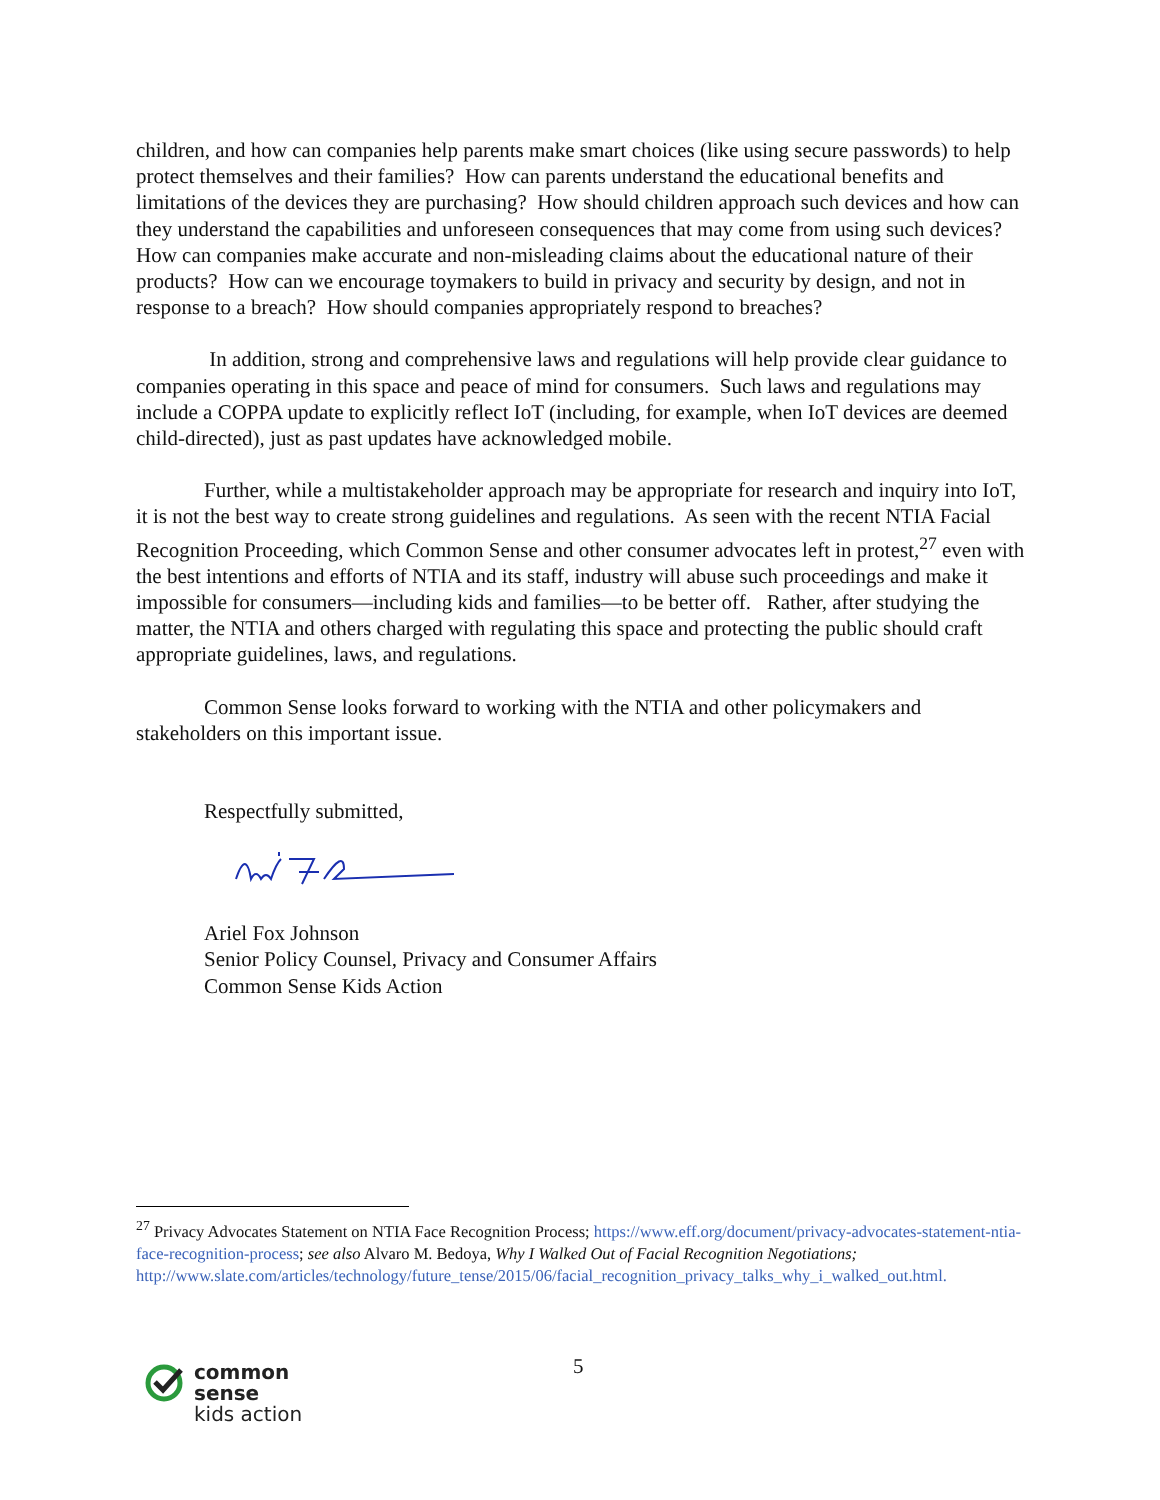children, and how can companies help parents make smart choices (like using secure passwords) to help protect themselves and their families? How can parents understand the educational benefits and limitations of the devices they are purchasing? How should children approach such devices and how can they understand the capabilities and unforeseen consequences that may come from using such devices? How can companies make accurate and non-misleading claims about the educational nature of their products? How can we encourage toymakers to build in privacy and security by design, and not in response to a breach? How should companies appropriately respond to breaches?
In addition, strong and comprehensive laws and regulations will help provide clear guidance to companies operating in this space and peace of mind for consumers. Such laws and regulations may include a COPPA update to explicitly reflect IoT (including, for example, when IoT devices are deemed child-directed), just as past updates have acknowledged mobile.
Further, while a multistakeholder approach may be appropriate for research and inquiry into IoT, it is not the best way to create strong guidelines and regulations. As seen with the recent NTIA Facial Recognition Proceeding, which Common Sense and other consumer advocates left in protest,<sup>27</sup> even with the best intentions and efforts of NTIA and its staff, industry will abuse such proceedings and make it impossible for consumers—including kids and families—to be better off. Rather, after studying the matter, the NTIA and others charged with regulating this space and protecting the public should craft appropriate guidelines, laws, and regulations.
Common Sense looks forward to working with the NTIA and other policymakers and stakeholders on this important issue.
Respectfully submitted,
Ariel Fox Johnson
Senior Policy Counsel, Privacy and Consumer Affairs
Common Sense Kids Action
<sup>27</sup> Privacy Advocates Statement on NTIA Face Recognition Process; https://www.eff.org/document/privacy-advocates-statement-ntia-face-recognition-process; see also Alvaro M. Bedoya, Why I Walked Out of Facial Recognition Negotiations;
http://www.slate.com/articles/technology/future_tense/2015/06/facial_recognition_privacy_talks_why_i_walked_out.html.
5
common
sense
kids action